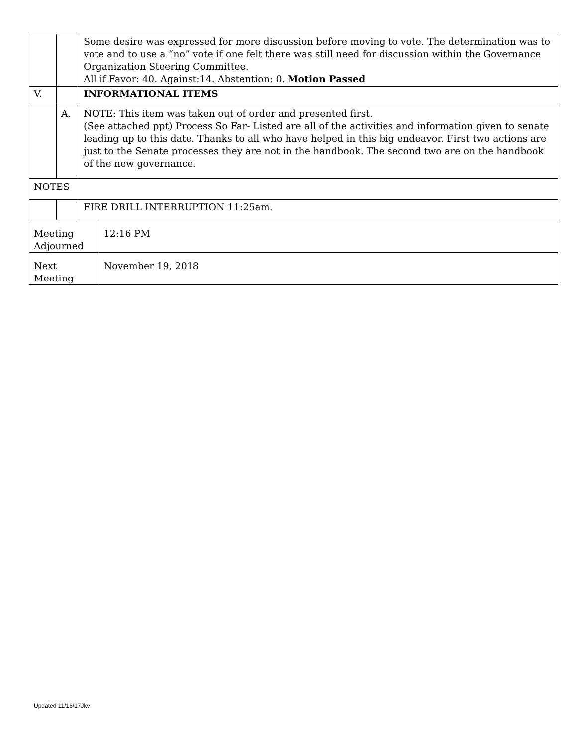| | | Some desire was expressed for more discussion before moving to vote. The determination was to vote and to use a “no” vote if one felt there was still need for discussion within the Governance Organization Steering Committee. All if Favor: 40. Against:14. Abstention: 0. Motion Passed | |
| V. | | INFORMATIONAL ITEMS | |
| | A. | NOTE: This item was taken out of order and presented first. (See attached ppt) Process So Far- Listed are all of the activities and information given to senate leading up to this date. Thanks to all who have helped in this big endeavor. First two actions are just to the Senate processes they are not in the handbook. The second two are on the handbook of the new governance. | |
| NOTES | | | |
| | | FIRE DRILL INTERRUPTION 11:25am. | |
| Meeting Adjourned | | | 12:16 PM |
| Next Meeting | | | November 19, 2018 |
Updated 11/16/17Jkv